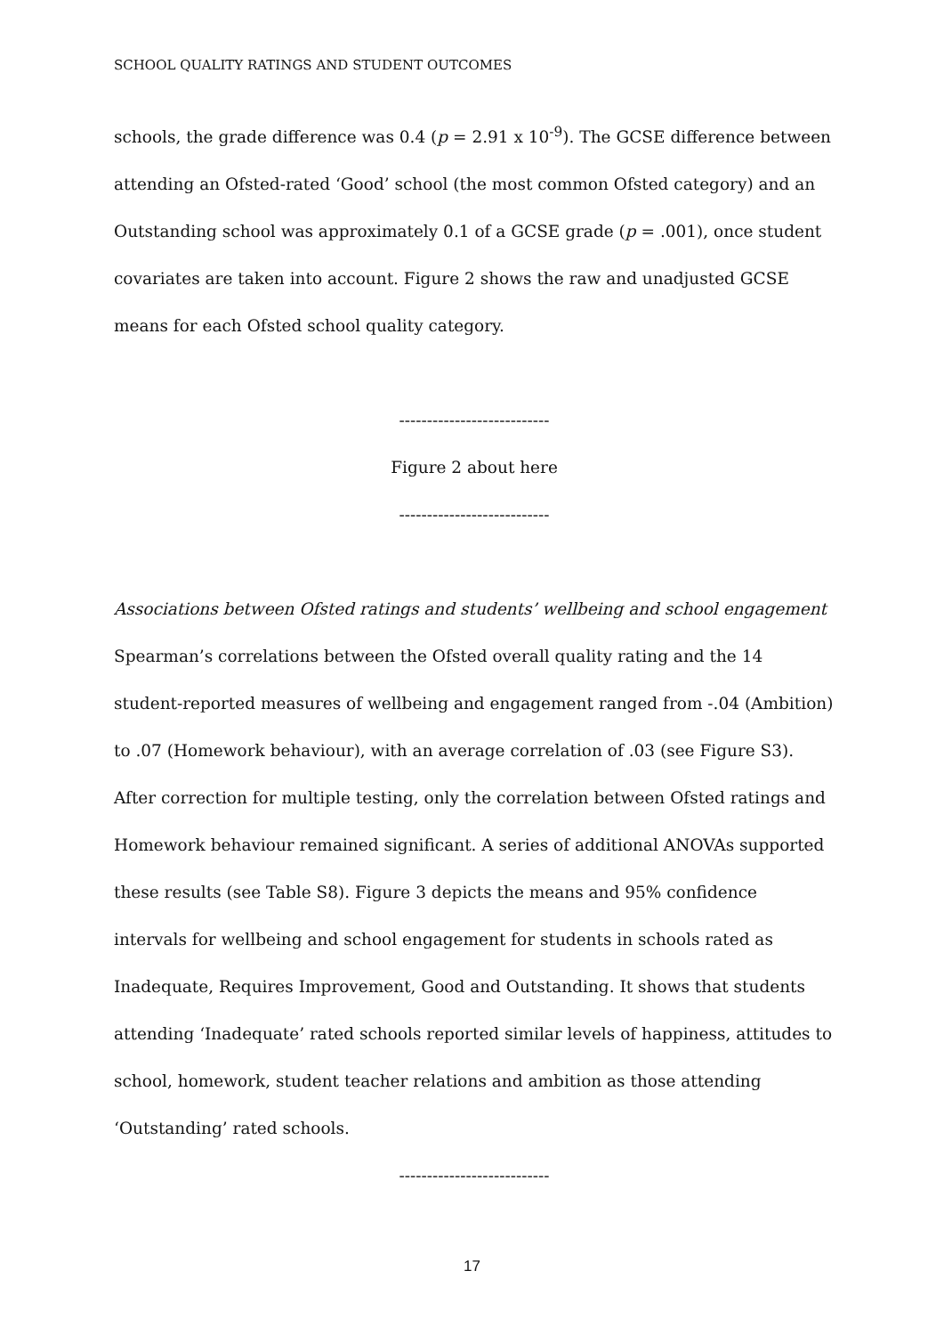SCHOOL QUALITY RATINGS AND STUDENT OUTCOMES
schools, the grade difference was 0.4 (p = 2.91 x 10<sup>-9</sup>). The GCSE difference between attending an Ofsted-rated ‘Good’ school (the most common Ofsted category) and an Outstanding school was approximately 0.1 of a GCSE grade (p = .001), once student covariates are taken into account. Figure 2 shows the raw and unadjusted GCSE means for each Ofsted school quality category.
---------------------------
Figure 2 about here
---------------------------
Associations between Ofsted ratings and students’ wellbeing and school engagement
Spearman’s correlations between the Ofsted overall quality rating and the 14 student-reported measures of wellbeing and engagement ranged from -.04 (Ambition) to .07 (Homework behaviour), with an average correlation of .03 (see Figure S3). After correction for multiple testing, only the correlation between Ofsted ratings and Homework behaviour remained significant. A series of additional ANOVAs supported these results (see Table S8). Figure 3 depicts the means and 95% confidence intervals for wellbeing and school engagement for students in schools rated as Inadequate, Requires Improvement, Good and Outstanding. It shows that students attending ‘Inadequate’ rated schools reported similar levels of happiness, attitudes to school, homework, student teacher relations and ambition as those attending ‘Outstanding’ rated schools.
---------------------------
17